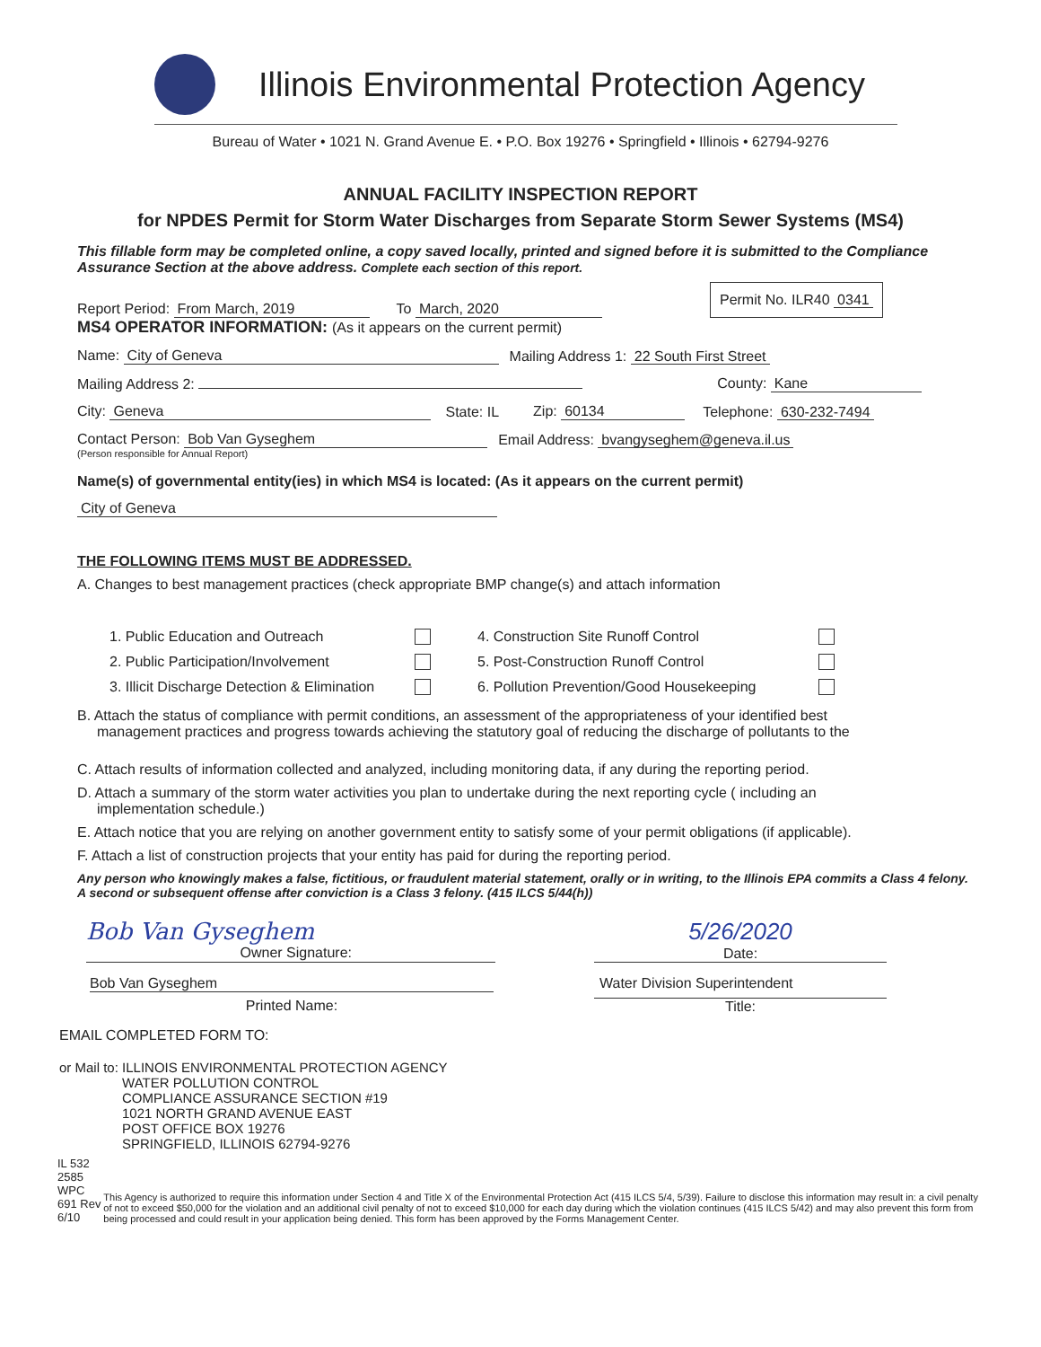Illinois Environmental Protection Agency
Bureau of Water • 1021 N. Grand Avenue E. • P.O. Box 19276 • Springfield • Illinois • 62794-9276
ANNUAL FACILITY INSPECTION REPORT
for NPDES Permit for Storm Water Discharges from Separate Storm Sewer Systems (MS4)
This fillable form may be completed online, a copy saved locally, printed and signed before it is submitted to the Compliance Assurance Section at the above address. Complete each section of this report.
Report Period: From March, 2019 To March, 2020 Permit No. ILR40 0341
MS4 OPERATOR INFORMATION: (As it appears on the current permit)
Name: City of Geneva Mailing Address 1: 22 South First Street
Mailing Address 2: County: Kane
City: Geneva State: IL Zip: 60134 Telephone: 630-232-7494
Contact Person: Bob Van Gyseghem Email Address: bvangyseghem@geneva.il.us
(Person responsible for Annual Report)
Name(s) of governmental entity(ies) in which MS4 is located: (As it appears on the current permit)
City of Geneva
THE FOLLOWING ITEMS MUST BE ADDRESSED.
A. Changes to best management practices (check appropriate BMP change(s) and attach information
1. Public Education and Outreach 4. Construction Site Runoff Control 2. Public Participation/Involvement 5. Post-Construction Runoff Control 3. Illicit Discharge Detection & Elimination 6. Pollution Prevention/Good Housekeeping
B. Attach the status of compliance with permit conditions, an assessment of the appropriateness of your identified best
management practices and progress towards achieving the statutory goal of reducing the discharge of pollutants to the
C. Attach results of information collected and analyzed, including monitoring data, if any during the reporting period.
D. Attach a summary of the storm water activities you plan to undertake during the next reporting cycle ( including an
implementation schedule.)
E. Attach notice that you are relying on another government entity to satisfy some of your permit obligations (if applicable).
F. Attach a list of construction projects that your entity has paid for during the reporting period.
Any person who knowingly makes a false, fictitious, or fraudulent material statement, orally or in writing, to the Illinois EPA commits a Class 4 felony. A second or subsequent offense after conviction is a Class 3 felony. (415 ILCS 5/44(h))
Bob Van Gyseghem Owner Signature:
5/26/2020
Date:
Bob Van Gyseghem Water Division Superintendent
Printed Name: Title:
EMAIL COMPLETED FORM TO:
or Mail to: ILLINOIS ENVIRONMENTAL PROTECTION AGENCY
WATER POLLUTION CONTROL
COMPLIANCE ASSURANCE SECTION #19
1021 NORTH GRAND AVENUE EAST
POST OFFICE BOX 19276
SPRINGFIELD, ILLINOIS 62794-9276
IL 532 2585
WPC 691 Rev 6/10
This Agency is authorized to require this information under Section 4 and Title X of the Environmental Protection Act (415 ILCS 5/4, 5/39). Failure to disclose this information may result in: a civil penalty of not to exceed $50,000 for the violation and an additional civil penalty of not to exceed $10,000 for each day during which the violation continues (415 ILCS 5/42) and may also prevent this form from being processed and could result in your application being denied. This form has been approved by the Forms Management Center.